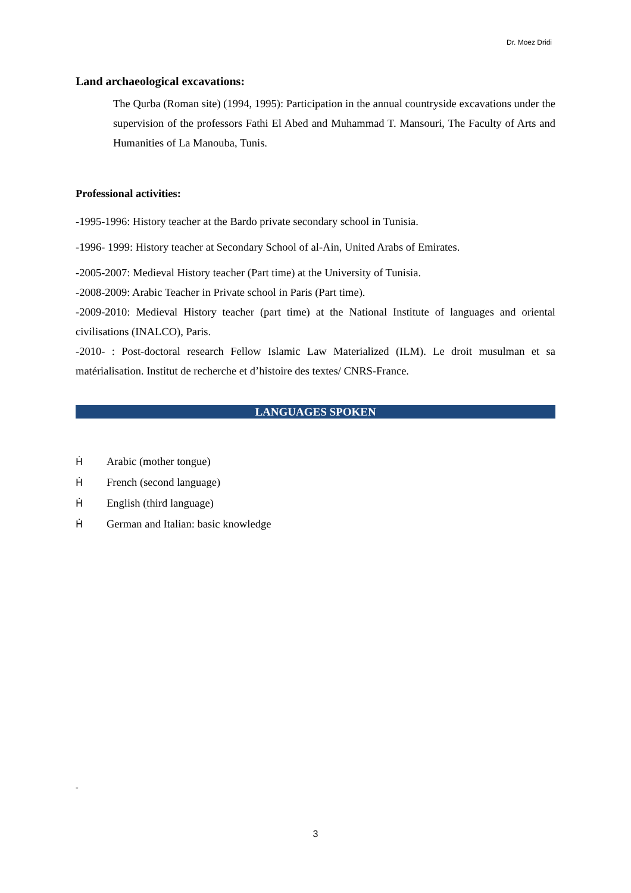Dr. Moez Dridi
Land archaeological excavations:
The Qurba (Roman site) (1994, 1995): Participation in the annual countryside excavations under the supervision of the professors Fathi El Abed and Muhammad T. Mansouri, The Faculty of Arts and Humanities of La Manouba, Tunis.
Professional activities:
-1995-1996: History teacher at the Bardo private secondary school in Tunisia.
-1996- 1999: History teacher at Secondary School of al-Ain, United Arabs of Emirates.
-2005-2007: Medieval History teacher (Part time) at the University of Tunisia.
-2008-2009: Arabic Teacher in Private school in Paris (Part time).
-2009-2010: Medieval History teacher (part time) at the National Institute of languages and oriental civilisations (INALCO), Paris.
-2010- : Post-doctoral research Fellow Islamic Law Materialized (ILM). Le droit musulman et sa matérialisation. Institut de recherche et d’histoire des textes/ CNRS-France.
LANGUAGES SPOKEN
Ḣ Arabic (mother tongue)
Ḣ French (second language)
Ḣ English (third language)
Ḣ German and Italian: basic knowledge
-
3